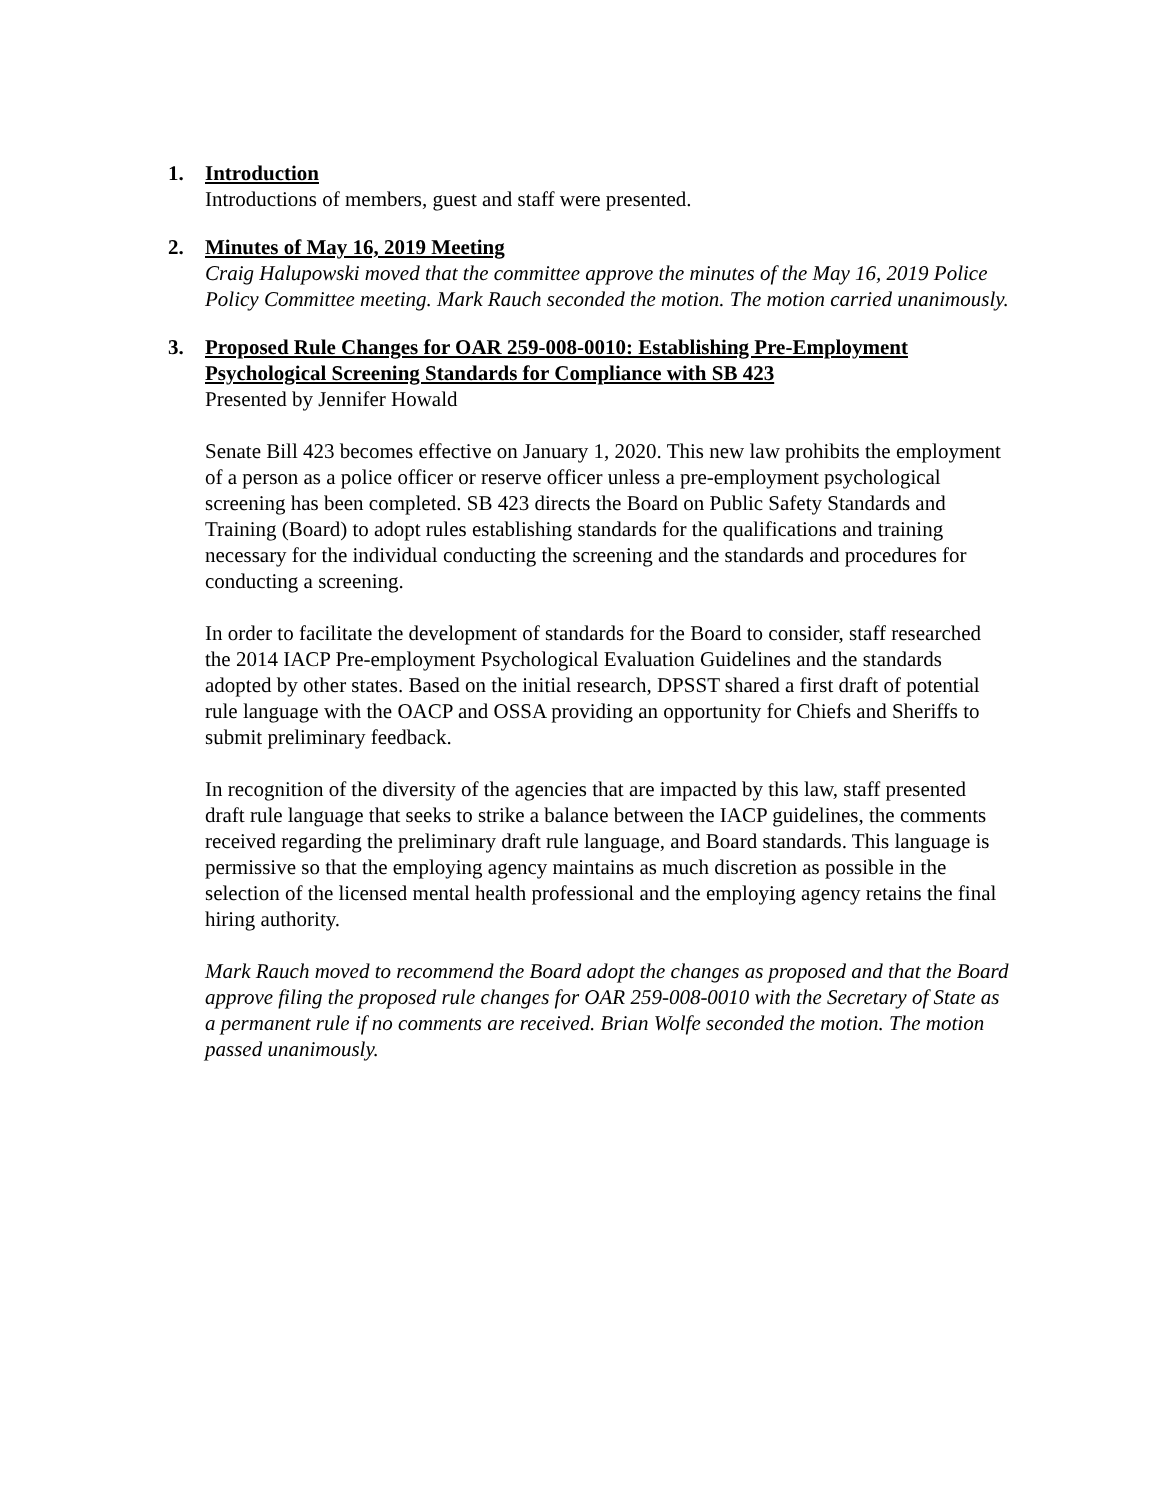1.
Introduction
Introductions of members, guest and staff were presented.
2.
Minutes of May 16, 2019 Meeting
Craig Halupowski moved that the committee approve the minutes of the May 16, 2019 Police Policy Committee meeting. Mark Rauch seconded the motion. The motion carried unanimously.
3.
Proposed Rule Changes for OAR 259-008-0010: Establishing Pre-Employment Psychological Screening Standards for Compliance with SB 423
Presented by Jennifer Howald
Senate Bill 423 becomes effective on January 1, 2020. This new law prohibits the employment of a person as a police officer or reserve officer unless a pre-employment psychological screening has been completed. SB 423 directs the Board on Public Safety Standards and Training (Board) to adopt rules establishing standards for the qualifications and training necessary for the individual conducting the screening and the standards and procedures for conducting a screening.
In order to facilitate the development of standards for the Board to consider, staff researched the 2014 IACP Pre-employment Psychological Evaluation Guidelines and the standards adopted by other states. Based on the initial research, DPSST shared a first draft of potential rule language with the OACP and OSSA providing an opportunity for Chiefs and Sheriffs to submit preliminary feedback.
In recognition of the diversity of the agencies that are impacted by this law, staff presented draft rule language that seeks to strike a balance between the IACP guidelines, the comments received regarding the preliminary draft rule language, and Board standards. This language is permissive so that the employing agency maintains as much discretion as possible in the selection of the licensed mental health professional and the employing agency retains the final hiring authority.
Mark Rauch moved to recommend the Board adopt the changes as proposed and that the Board approve filing the proposed rule changes for OAR 259-008-0010 with the Secretary of State as a permanent rule if no comments are received. Brian Wolfe seconded the motion. The motion passed unanimously.